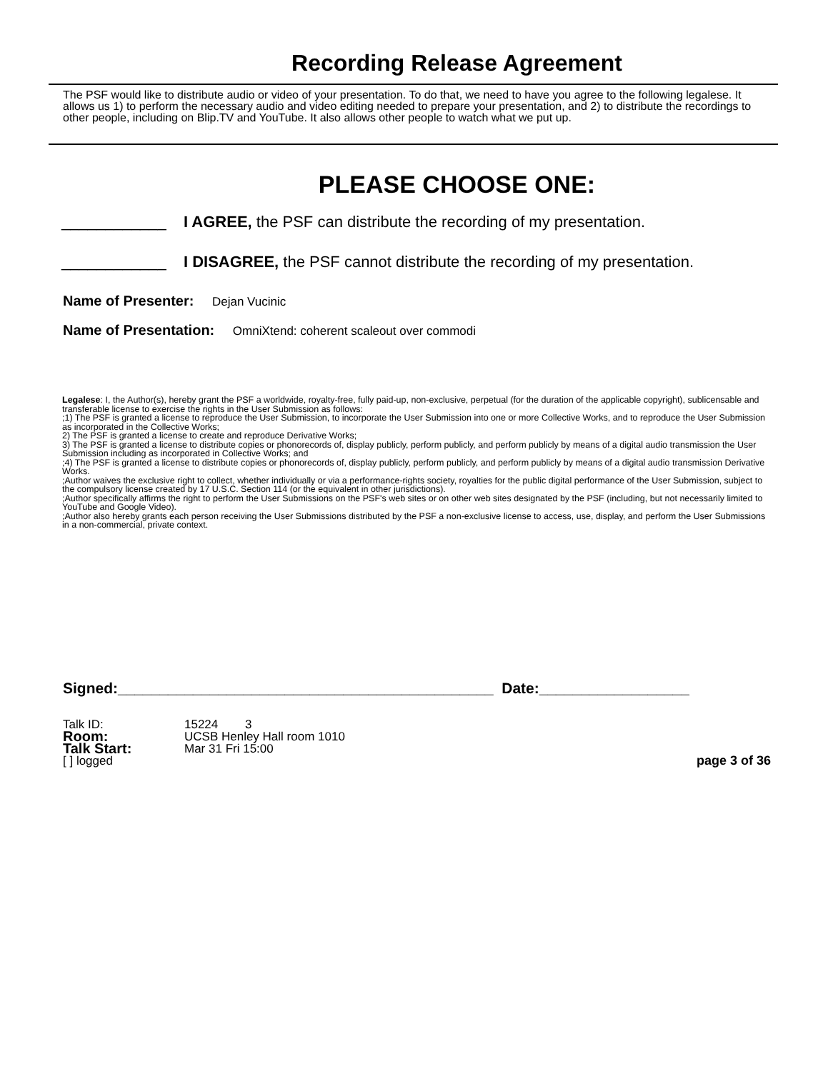Recording Release Agreement
The PSF would like to distribute audio or video of your presentation. To do that, we need to have you agree to the following legalese. It allows us 1) to perform the necessary audio and video editing needed to prepare your presentation, and 2) to distribute the recordings to other people, including on Blip.TV and YouTube. It also allows other people to watch what we put up.
PLEASE CHOOSE ONE:
____________ I AGREE, the PSF can distribute the recording of my presentation.
____________ I DISAGREE, the PSF cannot distribute the recording of my presentation.
Name of Presenter: Dejan Vucinic
Name of Presentation: OmniXtend: coherent scaleout over commodi
Legalese: I, the Author(s), hereby grant the PSF a worldwide, royalty-free, fully paid-up, non-exclusive, perpetual (for the duration of the applicable copyright), sublicensable and transferable license to exercise the rights in the User Submission as follows:
;1) The PSF is granted a license to reproduce the User Submission, to incorporate the User Submission into one or more Collective Works, and to reproduce the User Submission as incorporated in the Collective Works;
2) The PSF is granted a license to create and reproduce Derivative Works;
3) The PSF is granted a license to distribute copies or phonorecords of, display publicly, perform publicly, and perform publicly by means of a digital audio transmission the User Submission including as incorporated in Collective Works; and
;4) The PSF is granted a license to distribute copies or phonorecords of, display publicly, perform publicly, and perform publicly by means of a digital audio transmission Derivative Works.
;Author waives the exclusive right to collect, whether individually or via a performance-rights society, royalties for the public digital performance of the User Submission, subject to the compulsory license created by 17 U.S.C. Section 114 (or the equivalent in other jurisdictions).
;Author specifically affirms the right to perform the User Submissions on the PSF's web sites or on other web sites designated by the PSF (including, but not necessarily limited to YouTube and Google Video).
;Author also hereby grants each person receiving the User Submissions distributed by the PSF a non-exclusive license to access, use, display, and perform the User Submissions in a non-commercial, private context.
Signed:_____________________________________________ Date:__________________
Talk ID: 15224 3
Room:
UCSB Henley Hall room 1010
Talk Start:
Mar 31 Fri 15:00
[ ] logged page 3 of 36